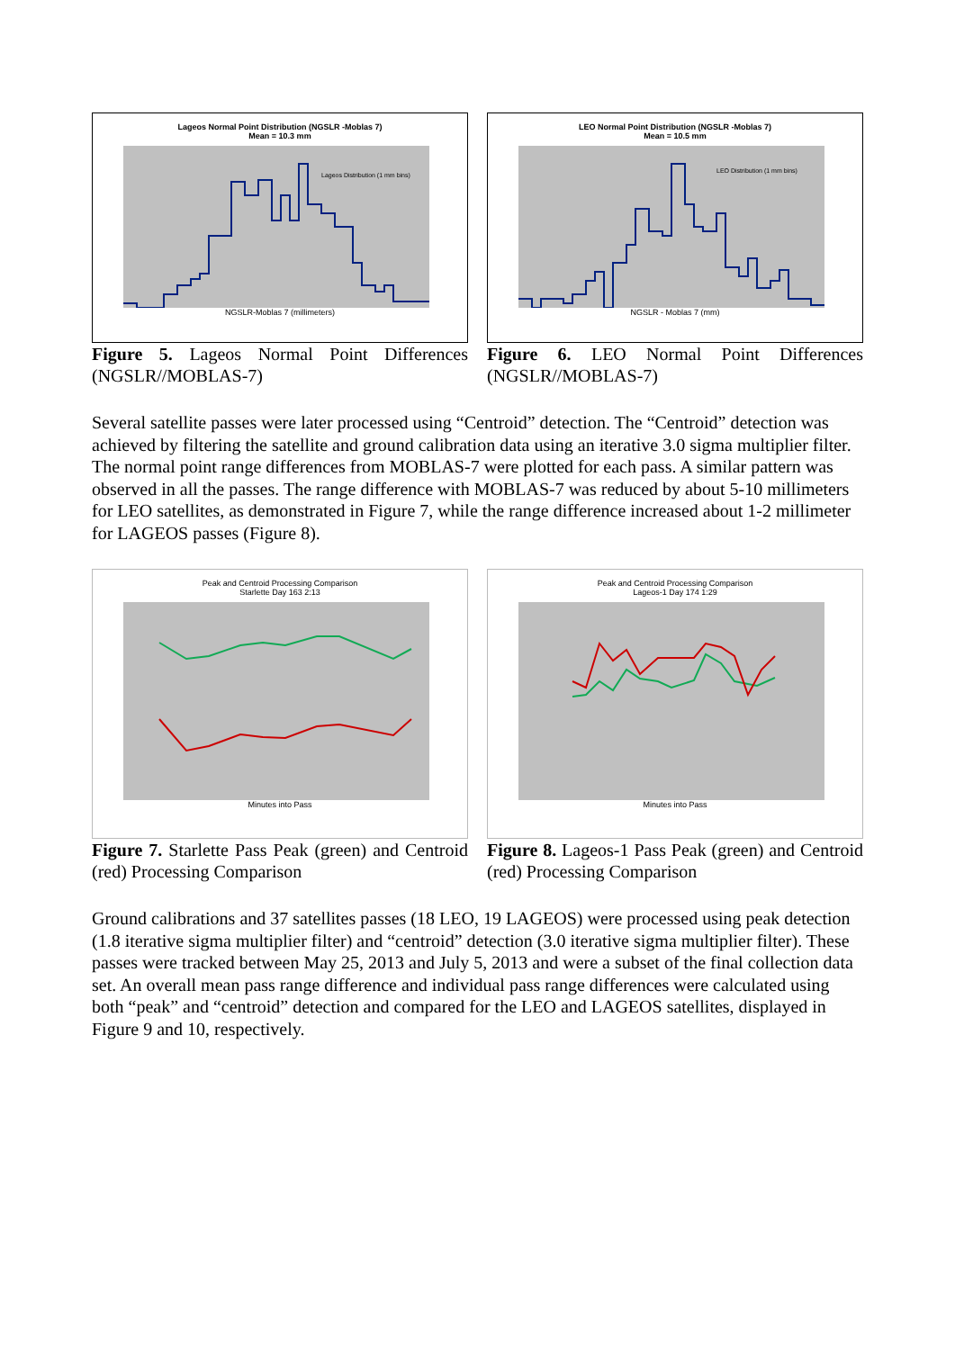Lageos Normal Point Distribution (NGSLR -Moblas 7)
Mean = 10.3 mm
Lageos Distribution (1 mm bins)
NGSLR-Moblas 7 (millimeters)
Figure 5. Lageos Normal Point Differences (NGSLR//MOBLAS-7)
LEO Normal Point Distribution (NGSLR -Moblas 7)
Mean = 10.5 mm
LEO Distribution (1 mm bins)
NGSLR - Moblas 7 (mm)
Figure 6. LEO Normal Point Differences (NGSLR//MOBLAS-7)
Several satellite passes were later processed using “Centroid” detection. The “Centroid” detection was achieved by filtering the satellite and ground calibration data using an iterative 3.0 sigma multiplier filter. The normal point range differences from MOBLAS-7 were plotted for each pass. A similar pattern was observed in all the passes. The range difference with MOBLAS-7 was reduced by about 5-10 millimeters for LEO satellites, as demonstrated in Figure 7, while the range difference increased about 1-2 millimeter for LAGEOS passes (Figure 8).
Peak and Centroid Processing Comparison
Starlette Day 163 2:13
Minutes into Pass
Figure 7. Starlette Pass Peak (green) and Centroid (red) Processing Comparison
Peak and Centroid Processing Comparison
Lageos-1 Day 174 1:29
Minutes into Pass
Figure 8. Lageos-1 Pass Peak (green) and Centroid (red) Processing Comparison
Ground calibrations and 37 satellites passes (18 LEO, 19 LAGEOS) were processed using peak detection (1.8 iterative sigma multiplier filter) and “centroid” detection (3.0 iterative sigma multiplier filter). These passes were tracked between May 25, 2013 and July 5, 2013 and were a subset of the final collection data set. An overall mean pass range difference and individual pass range differences were calculated using both “peak” and “centroid” detection and compared for the LEO and LAGEOS satellites, displayed in Figure 9 and 10, respectively.